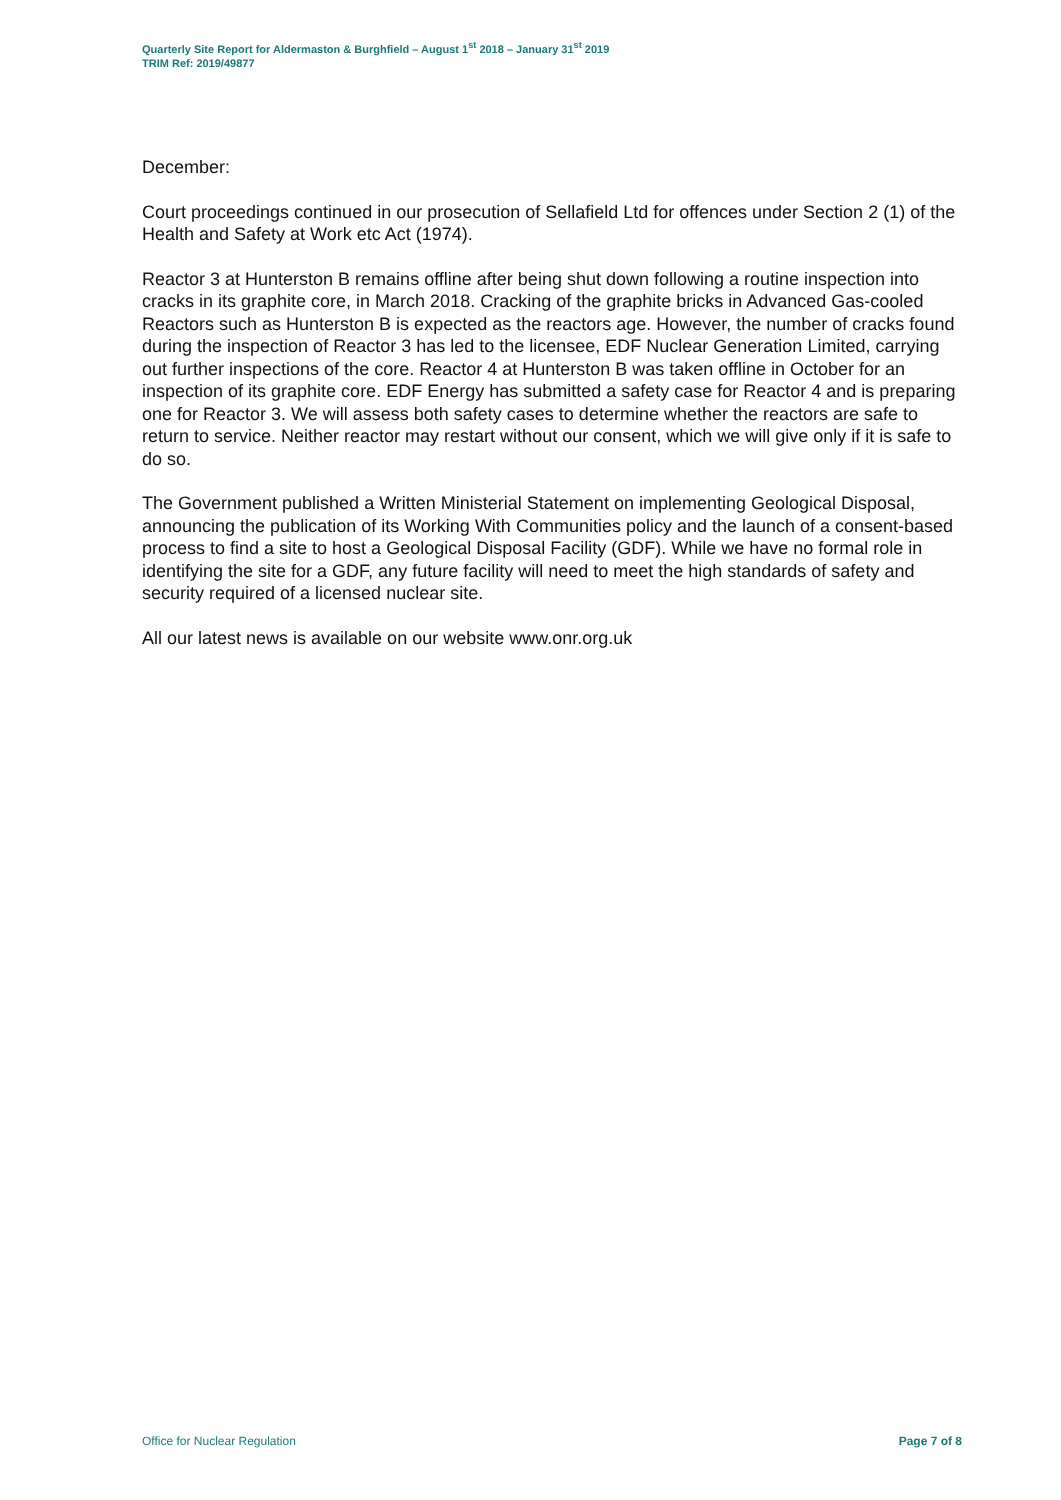Quarterly Site Report for Aldermaston & Burghfield – August 1<sup>st</sup> 2018 – January 31<sup>st</sup> 2019
TRIM Ref: 2019/49877
December:
Court proceedings continued in our prosecution of Sellafield Ltd for offences under Section 2 (1) of the Health and Safety at Work etc Act (1974).
Reactor 3 at Hunterston B remains offline after being shut down following a routine inspection into cracks in its graphite core, in March 2018. Cracking of the graphite bricks in Advanced Gas-cooled Reactors such as Hunterston B is expected as the reactors age. However, the number of cracks found during the inspection of Reactor 3 has led to the licensee, EDF Nuclear Generation Limited, carrying out further inspections of the core. Reactor 4 at Hunterston B was taken offline in October for an inspection of its graphite core. EDF Energy has submitted a safety case for Reactor 4 and is preparing one for Reactor 3. We will assess both safety cases to determine whether the reactors are safe to return to service. Neither reactor may restart without our consent, which we will give only if it is safe to do so.
The Government published a Written Ministerial Statement on implementing Geological Disposal, announcing the publication of its Working With Communities policy and the launch of a consent-based process to find a site to host a Geological Disposal Facility (GDF). While we have no formal role in identifying the site for a GDF, any future facility will need to meet the high standards of safety and security required of a licensed nuclear site.
All our latest news is available on our website www.onr.org.uk
Office for Nuclear Regulation Page 7 of 8